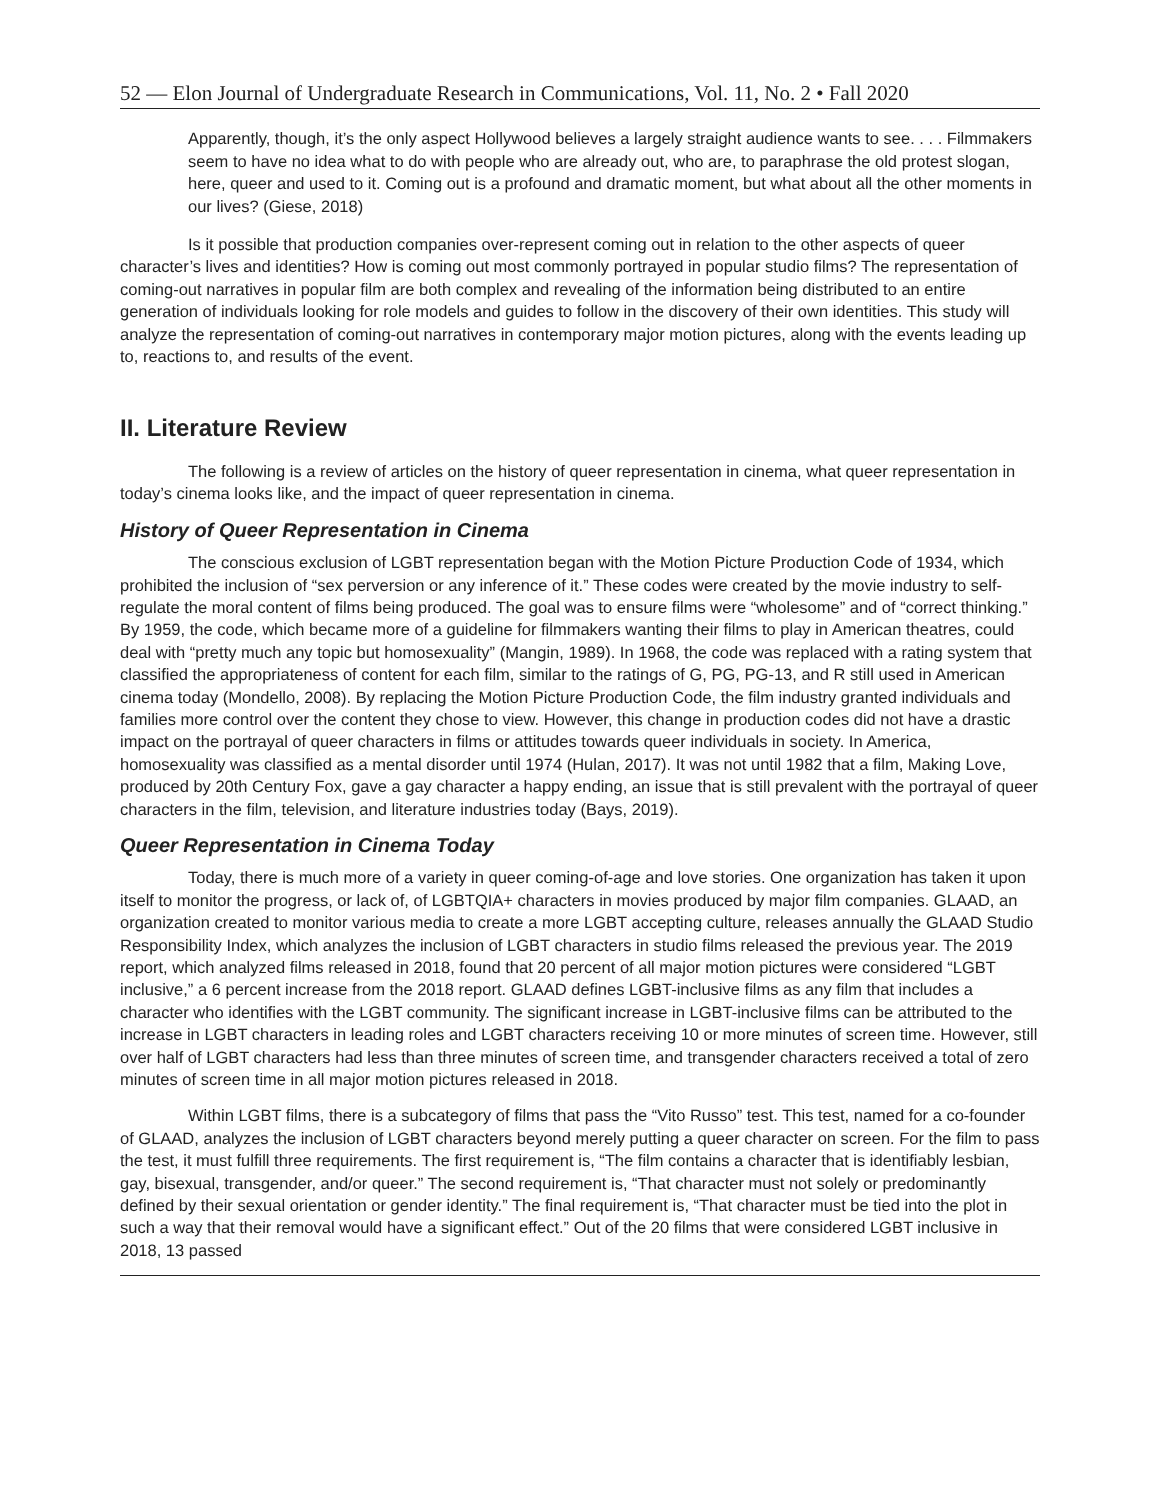52 — Elon Journal of Undergraduate Research in Communications, Vol. 11, No. 2 • Fall 2020
Apparently, though, it’s the only aspect Hollywood believes a largely straight audience wants to see. . . . Filmmakers seem to have no idea what to do with people who are already out, who are, to paraphrase the old protest slogan, here, queer and used to it. Coming out is a profound and dramatic moment, but what about all the other moments in our lives? (Giese, 2018)
Is it possible that production companies over-represent coming out in relation to the other aspects of queer character’s lives and identities? How is coming out most commonly portrayed in popular studio films? The representation of coming-out narratives in popular film are both complex and revealing of the information being distributed to an entire generation of individuals looking for role models and guides to follow in the discovery of their own identities. This study will analyze the representation of coming-out narratives in contemporary major motion pictures, along with the events leading up to, reactions to, and results of the event.
II. Literature Review
The following is a review of articles on the history of queer representation in cinema, what queer representation in today’s cinema looks like, and the impact of queer representation in cinema.
History of Queer Representation in Cinema
The conscious exclusion of LGBT representation began with the Motion Picture Production Code of 1934, which prohibited the inclusion of “sex perversion or any inference of it.” These codes were created by the movie industry to self-regulate the moral content of films being produced. The goal was to ensure films were “wholesome” and of “correct thinking.” By 1959, the code, which became more of a guideline for filmmakers wanting their films to play in American theatres, could deal with “pretty much any topic but homosexuality” (Mangin, 1989). In 1968, the code was replaced with a rating system that classified the appropriateness of content for each film, similar to the ratings of G, PG, PG-13, and R still used in American cinema today (Mondello, 2008). By replacing the Motion Picture Production Code, the film industry granted individuals and families more control over the content they chose to view. However, this change in production codes did not have a drastic impact on the portrayal of queer characters in films or attitudes towards queer individuals in society. In America, homosexuality was classified as a mental disorder until 1974 (Hulan, 2017). It was not until 1982 that a film, Making Love, produced by 20th Century Fox, gave a gay character a happy ending, an issue that is still prevalent with the portrayal of queer characters in the film, television, and literature industries today (Bays, 2019).
Queer Representation in Cinema Today
Today, there is much more of a variety in queer coming-of-age and love stories. One organization has taken it upon itself to monitor the progress, or lack of, of LGBTQIA+ characters in movies produced by major film companies. GLAAD, an organization created to monitor various media to create a more LGBT accepting culture, releases annually the GLAAD Studio Responsibility Index, which analyzes the inclusion of LGBT characters in studio films released the previous year. The 2019 report, which analyzed films released in 2018, found that 20 percent of all major motion pictures were considered “LGBT inclusive,” a 6 percent increase from the 2018 report. GLAAD defines LGBT-inclusive films as any film that includes a character who identifies with the LGBT community. The significant increase in LGBT-inclusive films can be attributed to the increase in LGBT characters in leading roles and LGBT characters receiving 10 or more minutes of screen time. However, still over half of LGBT characters had less than three minutes of screen time, and transgender characters received a total of zero minutes of screen time in all major motion pictures released in 2018.
Within LGBT films, there is a subcategory of films that pass the “Vito Russo” test. This test, named for a co-founder of GLAAD, analyzes the inclusion of LGBT characters beyond merely putting a queer character on screen. For the film to pass the test, it must fulfill three requirements. The first requirement is, “The film contains a character that is identifiably lesbian, gay, bisexual, transgender, and/or queer.” The second requirement is, “That character must not solely or predominantly defined by their sexual orientation or gender identity.” The final requirement is, “That character must be tied into the plot in such a way that their removal would have a significant effect.” Out of the 20 films that were considered LGBT inclusive in 2018, 13 passed